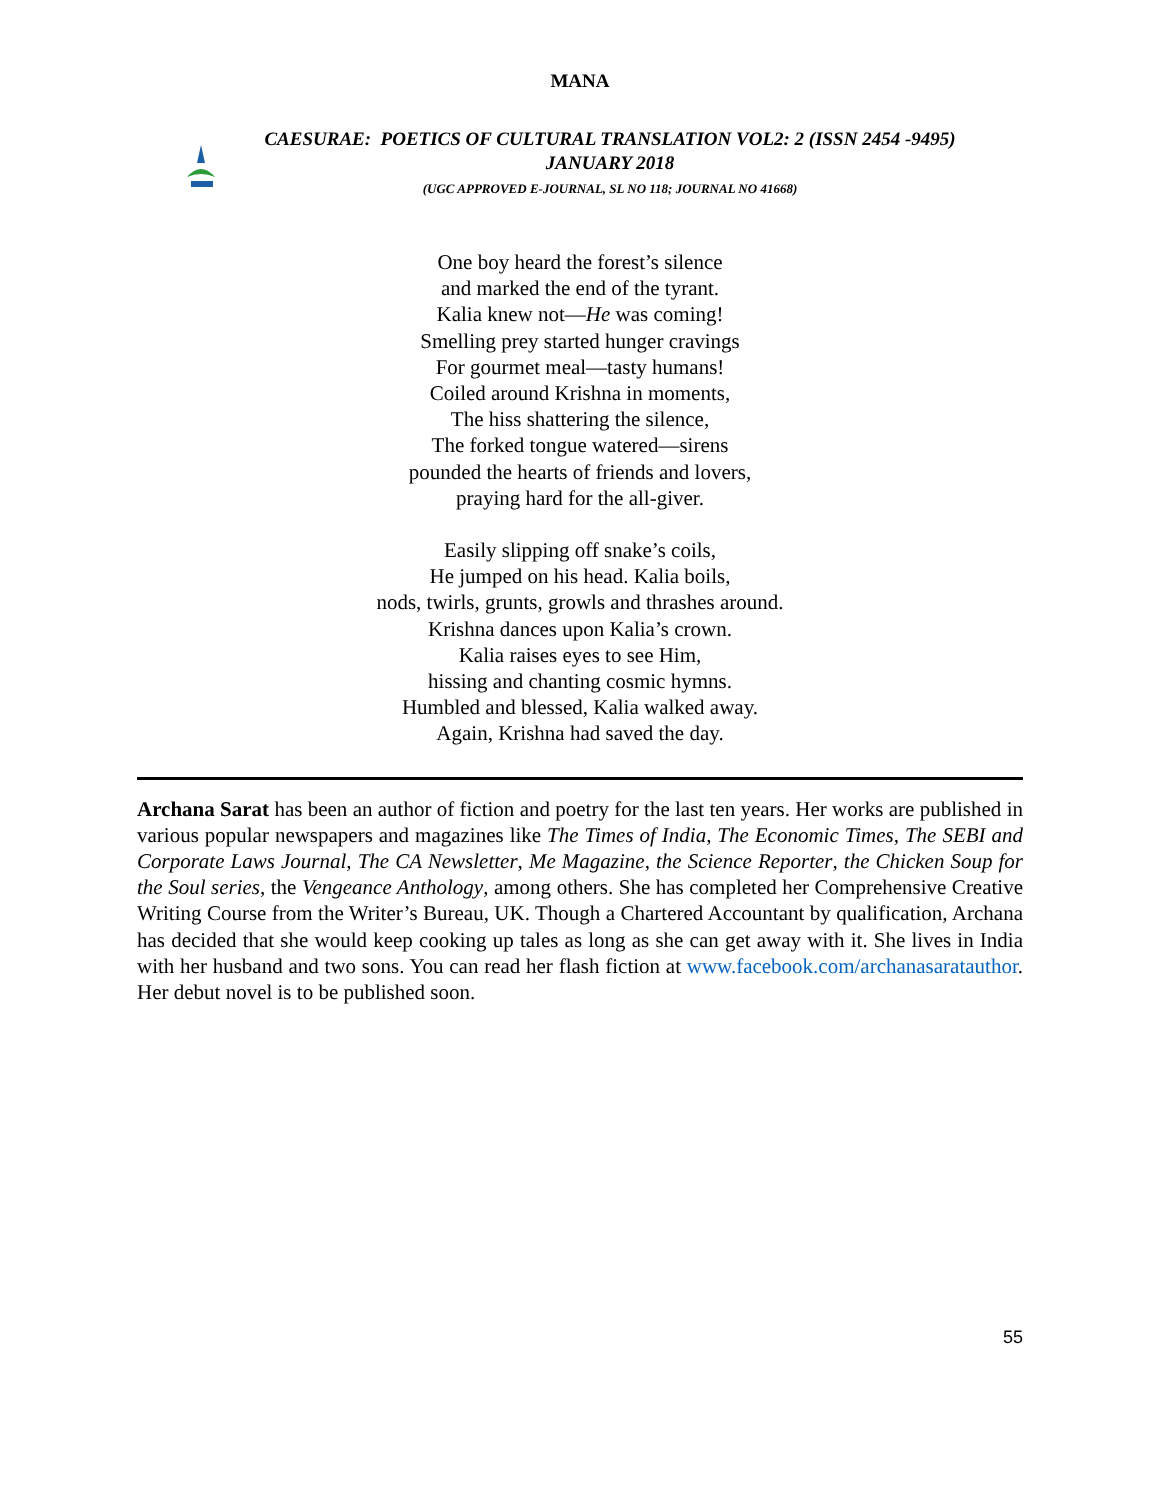MANA
CAESURAE: POETICS OF CULTURAL TRANSLATION VOL2: 2 (ISSN 2454 -9495)
JANUARY 2018
(UGC APPROVED E-JOURNAL, SL NO 118; JOURNAL NO 41668)
One boy heard the forest’s silence
and marked the end of the tyrant.
Kalia knew not—He was coming!
Smelling prey started hunger cravings
For gourmet meal—tasty humans!
Coiled around Krishna in moments,
The hiss shattering the silence,
The forked tongue watered—sirens
pounded the hearts of friends and lovers,
praying hard for the all-giver.
Easily slipping off snake’s coils,
He jumped on his head. Kalia boils,
nods, twirls, grunts, growls and thrashes around.
Krishna dances upon Kalia’s crown.
Kalia raises eyes to see Him,
hissing and chanting cosmic hymns.
Humbled and blessed, Kalia walked away.
Again, Krishna had saved the day.
Archana Sarat has been an author of fiction and poetry for the last ten years. Her works are published in various popular newspapers and magazines like The Times of India, The Economic Times, The SEBI and Corporate Laws Journal, The CA Newsletter, Me Magazine, the Science Reporter, the Chicken Soup for the Soul series, the Vengeance Anthology, among others. She has completed her Comprehensive Creative Writing Course from the Writer’s Bureau, UK. Though a Chartered Accountant by qualification, Archana has decided that she would keep cooking up tales as long as she can get away with it. She lives in India with her husband and two sons. You can read her flash fiction at www.facebook.com/archanasaratauthor. Her debut novel is to be published soon.
55